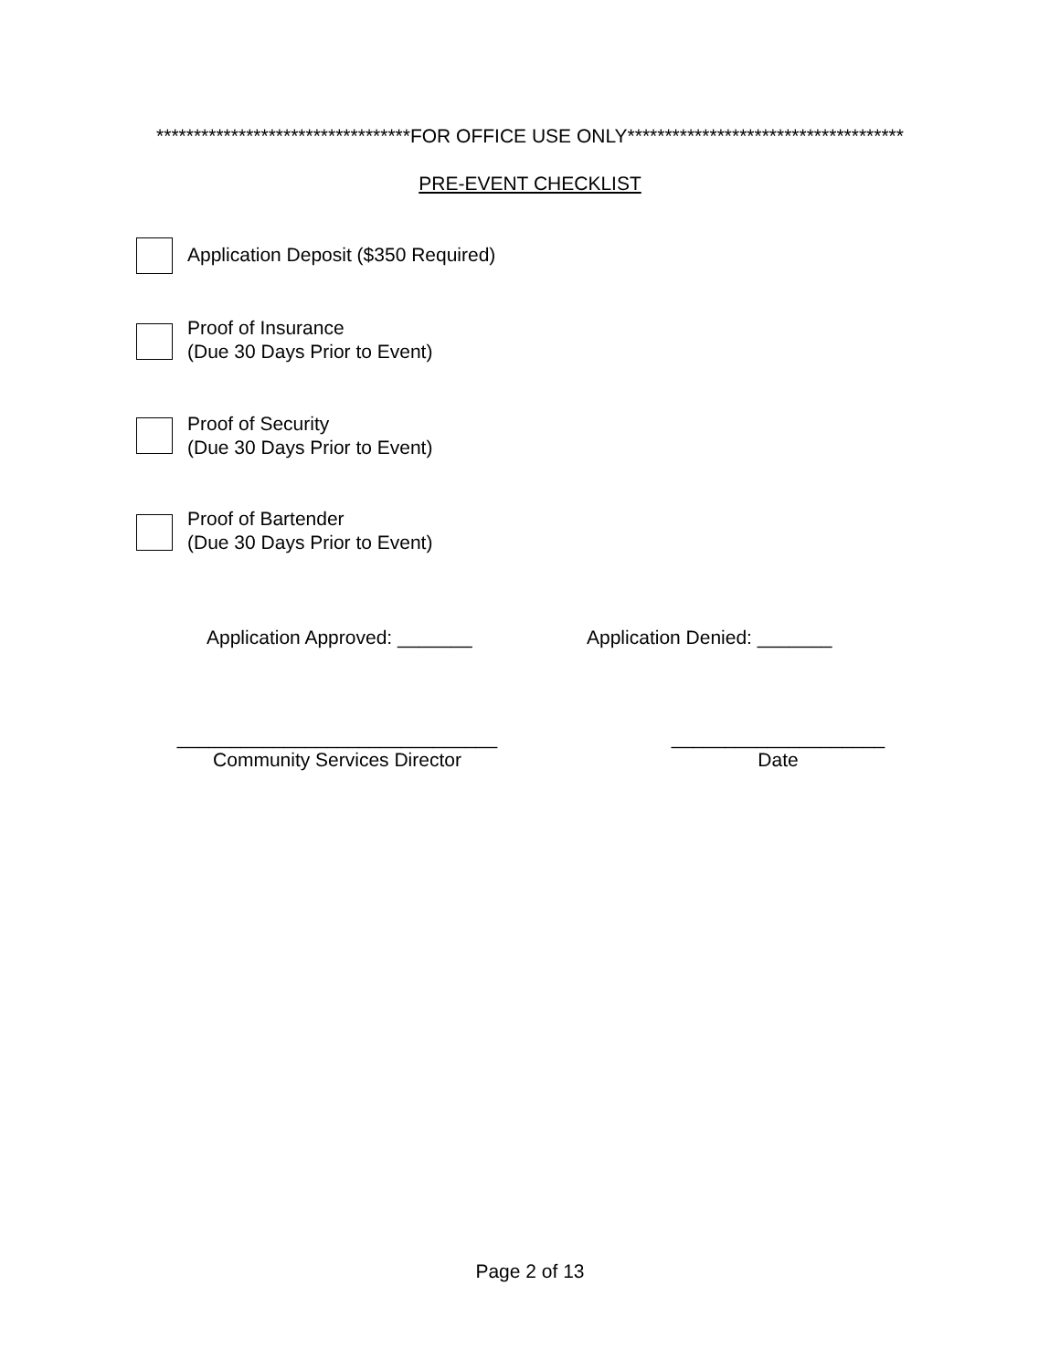**********************************FOR OFFICE USE ONLY*************************************
PRE-EVENT CHECKLIST
Application Deposit ($350 Required)
Proof of Insurance
(Due 30 Days Prior to Event)
Proof of Security
(Due 30 Days Prior to Event)
Proof of Bartender
(Due 30 Days Prior to Event)
Application Approved: _______ Application Denied: _______
______________________________
Community Services Director
____________________
Date
Page 2 of 13